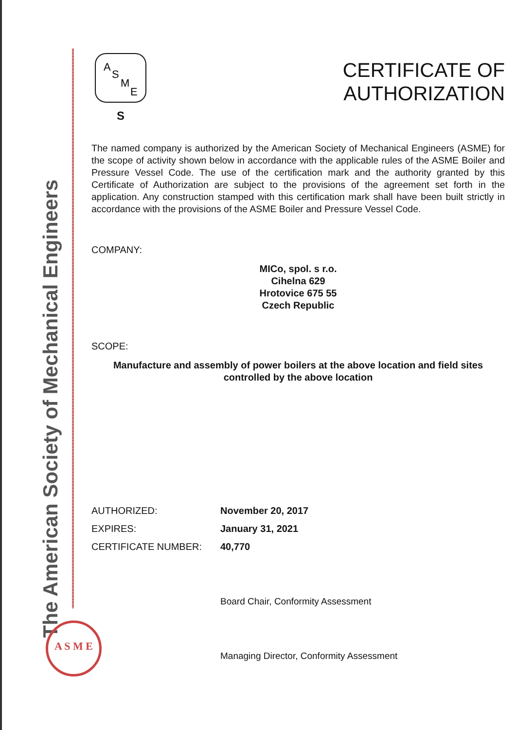The American Society of Mechanical Engineers
A
S
M
E
S
CERTIFICATE OF
AUTHORIZATION
The named company is authorized by the American Society of Mechanical Engineers (ASME) for the scope of activity shown below in accordance with the applicable rules of the ASME Boiler and Pressure Vessel Code. The use of the certification mark and the authority granted by this Certificate of Authorization are subject to the provisions of the agreement set forth in the application. Any construction stamped with this certification mark shall have been built strictly in accordance with the provisions of the ASME Boiler and Pressure Vessel Code.
COMPANY:
MICo, spol. s r.o.
Cihelna 629
Hrotovice 675 55
Czech Republic
SCOPE:
Manufacture and assembly of power boilers at the above location and field sites controlled by the above location
AUTHORIZED: November 20, 2017
EXPIRES: January 31, 2021
CERTIFICATE NUMBER: 40,770
Board Chair, Conformity Assessment
Managing Director, Conformity Assessment
A S M E